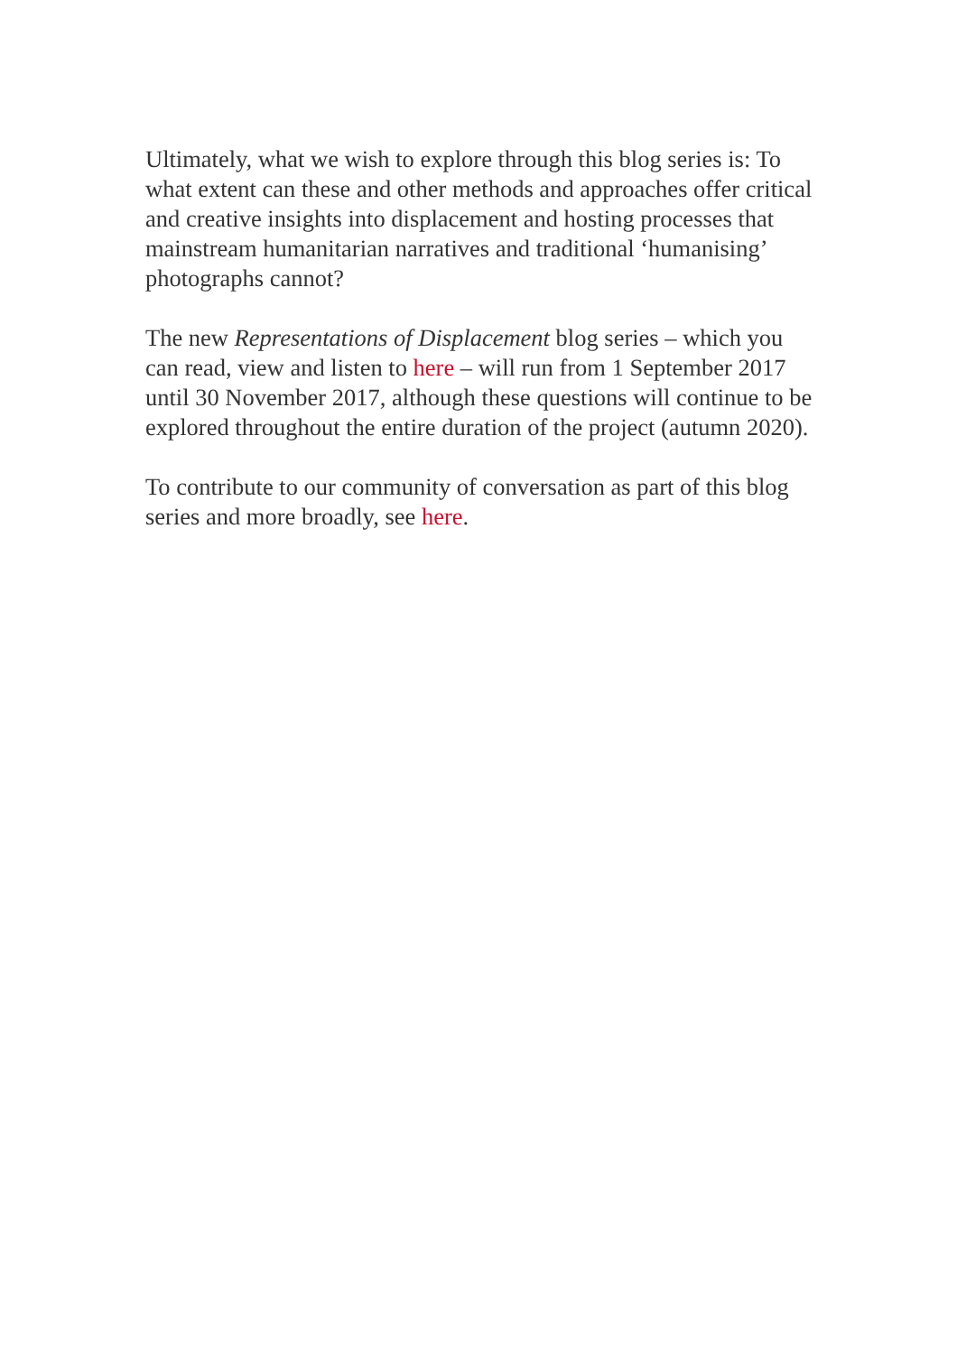Ultimately, what we wish to explore through this blog series is: To what extent can these and other methods and approaches offer critical and creative insights into displacement and hosting processes that mainstream humanitarian narratives and traditional ‘humanising’ photographs cannot?
The new Representations of Displacement blog series – which you can read, view and listen to here – will run from 1 September 2017 until 30 November 2017, although these questions will continue to be explored throughout the entire duration of the project (autumn 2020).
To contribute to our community of conversation as part of this blog series and more broadly, see here.